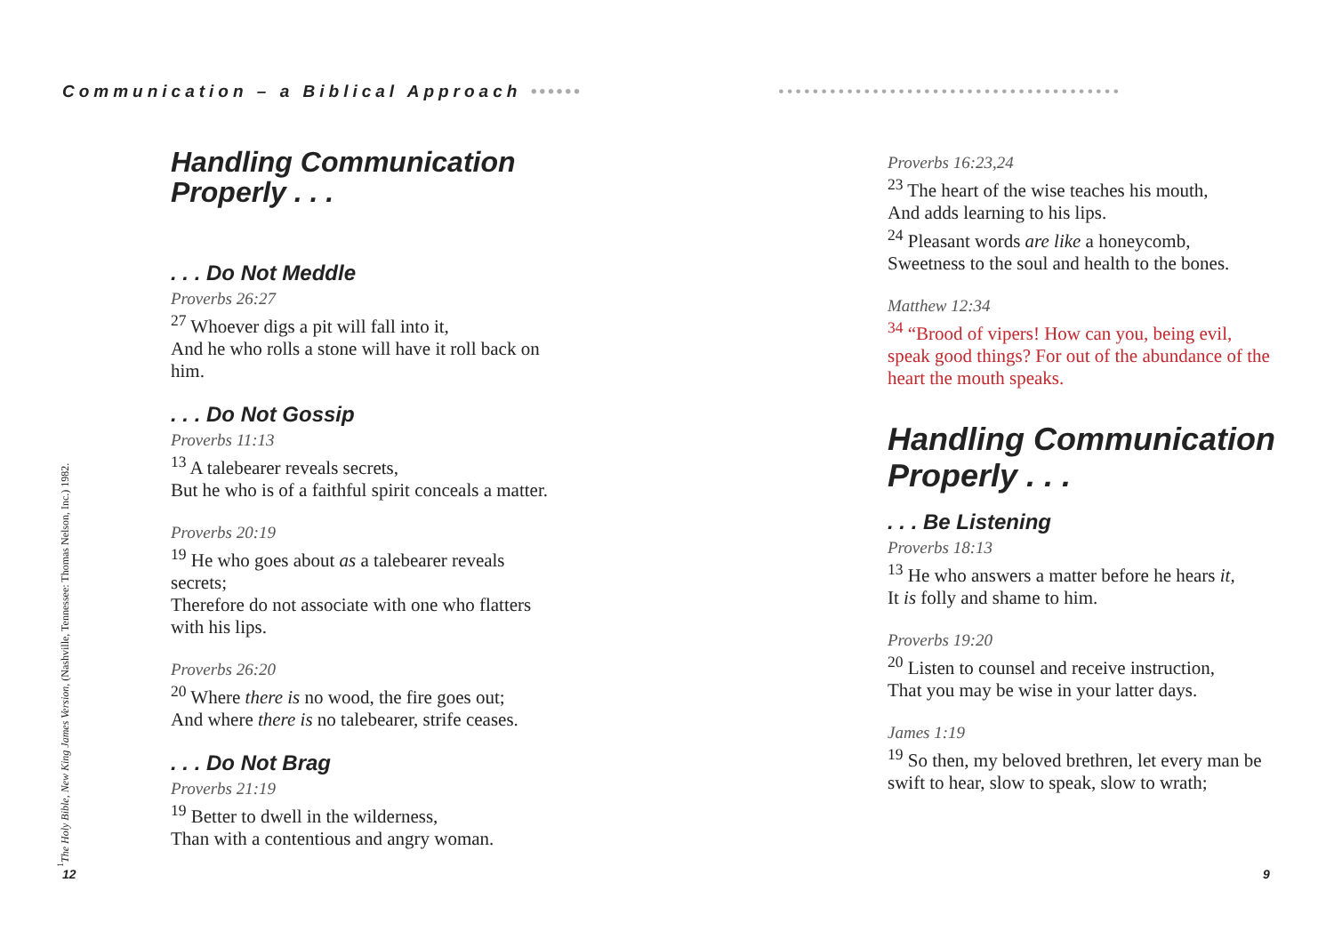Communication – a Biblical Approach ••••••
••••••••••••••••••••••••••••••••••••••••
Handling Communication Properly . . .
. . . Do Not Meddle
Proverbs 26:27
<sup>27</sup> Whoever digs a pit will fall into it,
And he who rolls a stone will have it roll back on him.
. . . Do Not Gossip
Proverbs 11:13
<sup>13</sup> A talebearer reveals secrets,
But he who is of a faithful spirit conceals a matter.
Proverbs 20:19
<sup>19</sup> He who goes about as a talebearer reveals secrets;
Therefore do not associate with one who flatters with his lips.
Proverbs 26:20
<sup>20</sup> Where there is no wood, the fire goes out;
And where there is no talebearer, strife ceases.
. . . Do Not Brag
Proverbs 21:19
<sup>19</sup> Better to dwell in the wilderness,
Than with a contentious and angry woman.
<sup>1</sup> The Holy Bible, New King James Version, (Nashville, Tennessee: Thomas Nelson, Inc.) 1982.
12
Proverbs 16:23,24
<sup>23</sup> The heart of the wise teaches his mouth,
And adds learning to his lips.
<sup>24</sup> Pleasant words are like a honeycomb,
Sweetness to the soul and health to the bones.
Matthew 12:34
<sup>34</sup> “Brood of vipers! How can you, being evil, speak good things? For out of the abundance of the heart the mouth speaks.
Handling Communication Properly . . .
. . . Be Listening
Proverbs 18:13
<sup>13</sup> He who answers a matter before he hears it,
It is folly and shame to him.
Proverbs 19:20
<sup>20</sup> Listen to counsel and receive instruction,
That you may be wise in your latter days.
James 1:19
<sup>19</sup> So then, my beloved brethren, let every man be swift to hear, slow to speak, slow to wrath;
9